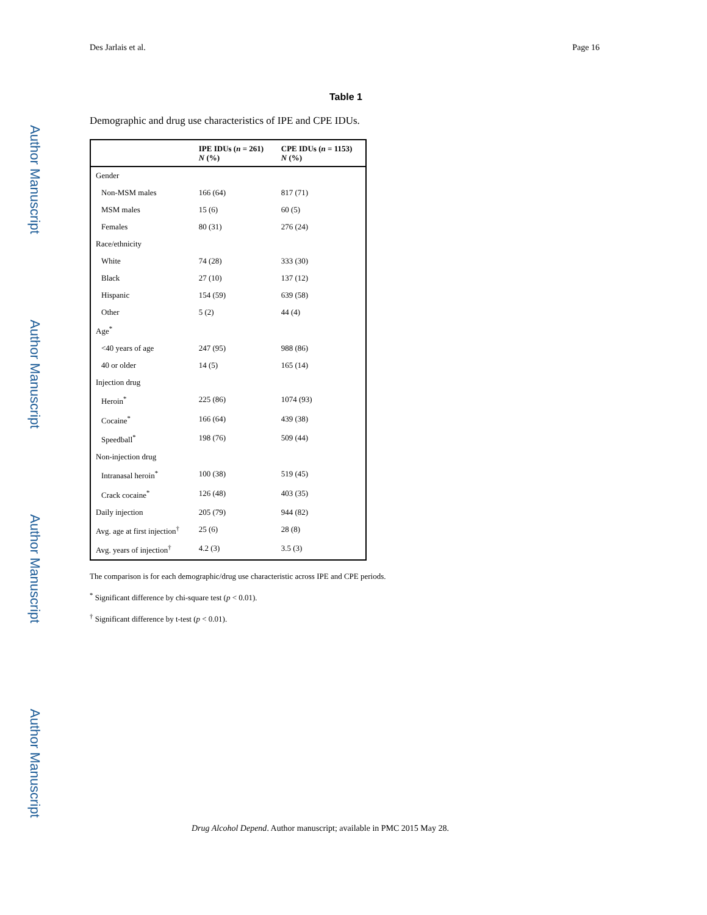Author Manuscript
Author Manuscript
Author Manuscript
Author Manuscript
Des Jarlais et al. Page 16
Table 1
Demographic and drug use characteristics of IPE and CPE IDUs.
| | IPE IDUs ( n = 261) N (%) | CPE IDUs ( n = 1153) N (%) |
| --- | --- | --- |
| Gender | | |
| Non-MSM males | 166 (64) | 817 (71) |
| MSM males | 15 (6) | 60 (5) |
| Females | 80 (31) | 276 (24) |
| Race/ethnicity | | |
| White | 74 (28) | 333 (30) |
| Black | 27 (10) | 137 (12) |
| Hispanic | 154 (59) | 639 (58) |
| Other | 5 (2) | 44 (4) |
| Age<sup>*</sup> | | |
| <40 years of age | 247 (95) | 988 (86) |
| 40 or older | 14 (5) | 165 (14) |
| Injection drug | | |
| Heroin<sup>*</sup> | 225 (86) | 1074 (93) |
| Cocaine<sup>*</sup> | 166 (64) | 439 (38) |
| Speedball<sup>*</sup> | 198 (76) | 509 (44) |
| Non-injection drug | | |
| Intranasal heroin<sup>*</sup> | 100 (38) | 519 (45) |
| Crack cocaine<sup>*</sup> | 126 (48) | 403 (35) |
| Daily injection | 205 (79) | 944 (82) |
| Avg. age at first injection<sup>†</sup> | 25 (6) | 28 (8) |
| Avg. years of injection<sup>†</sup> | 4.2 (3) | 3.5 (3) |
The comparison is for each demographic/drug use characteristic across IPE and CPE periods.
<sup>*</sup> Significant difference by chi-square test (p < 0.01).
<sup>†</sup> Significant difference by t-test (p < 0.01).
Drug Alcohol Depend. Author manuscript; available in PMC 2015 May 28.